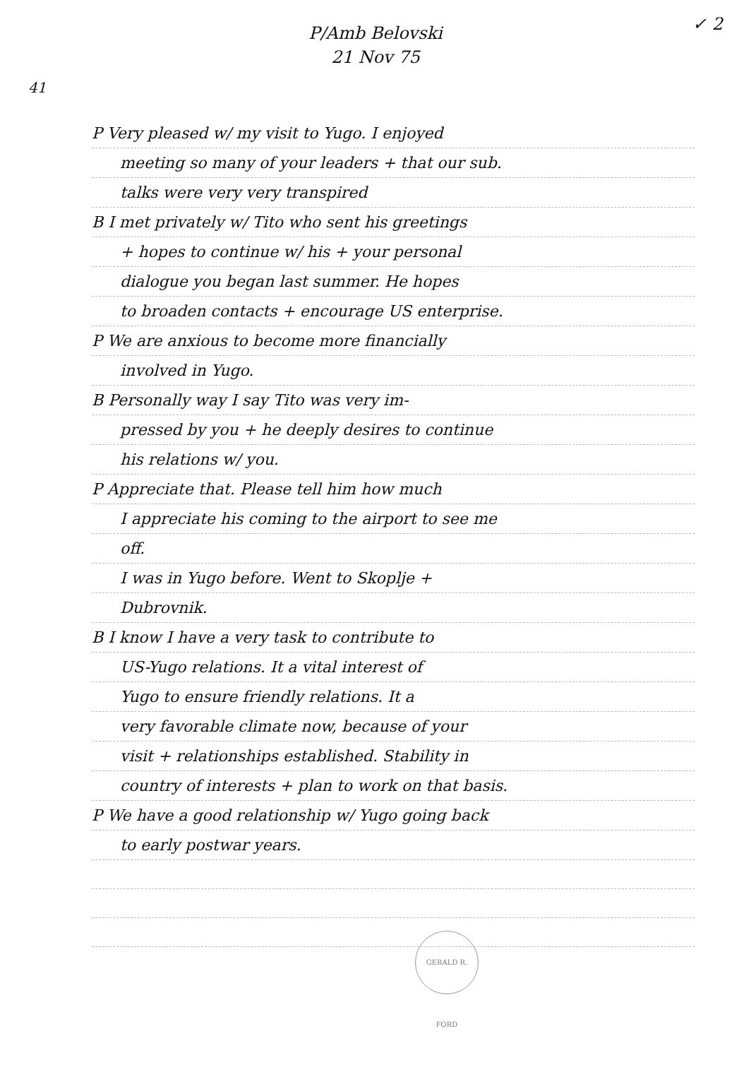P/Amb Belovski
21 Nov 75
✓ 2
41
P Very pleased w/ my visit to Yugo. I enjoyed
meeting so many of your leaders + that our sub.
talks were very very transpired
B I met privately w/ Tito who sent his greetings
+ hopes to continue w/ his + your personal
dialogue you began last summer. He hopes
to broaden contacts + encourage US enterprise.
P We are anxious to become more financially
involved in Yugo.
B Personally way I say Tito was very im-
pressed by you + he deeply desires to continue
his relations w/ you.
P Appreciate that. Please tell him how much
I appreciate his coming to the airport to see me
off.
I was in Yugo before. Went to Skoplje +
Dubrovnik.
B I know I have a very task to contribute to
US-Yugo relations. It a vital interest of
Yugo to ensure friendly relations. It a
very favorable climate now, because of your
visit + relationships established. Stability in
country of interests + plan to work on that basis.
P We have a good relationship w/ Yugo going back
to early postwar years.
GERALD R. FORD